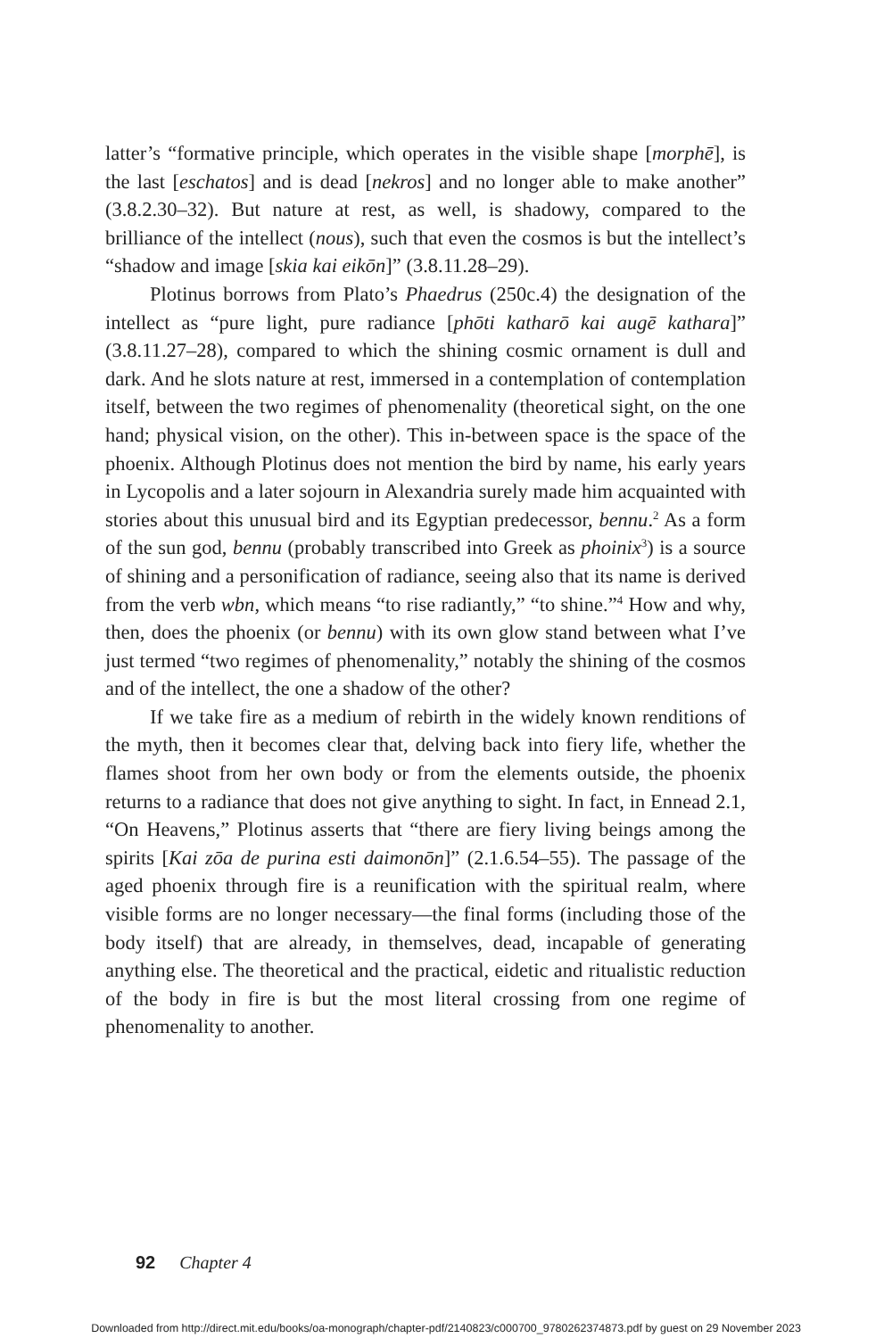latter’s “formative principle, which operates in the visible shape [morphē], is the last [eschatos] and is dead [nekros] and no longer able to make another” (3.8.2.30–32). But nature at rest, as well, is shadowy, compared to the brilliance of the intellect (nous), such that even the cosmos is but the intellect’s “shadow and image [skia kai eikōn]” (3.8.11.28–29).
Plotinus borrows from Plato’s Phaedrus (250c.4) the designation of the intellect as “pure light, pure radiance [phōti katharō kai augē kathara]” (3.8.11.27–28), compared to which the shining cosmic ornament is dull and dark. And he slots nature at rest, immersed in a contemplation of contemplation itself, between the two regimes of phenomenality (theoretical sight, on the one hand; physical vision, on the other). This in-between space is the space of the phoenix. Although Plotinus does not mention the bird by name, his early years in Lycopolis and a later sojourn in Alexandria surely made him acquainted with stories about this unusual bird and its Egyptian predecessor, bennu.<sup>2</sup> As a form of the sun god, bennu (probably transcribed into Greek as phoinix<sup>3</sup>) is a source of shining and a personification of radiance, seeing also that its name is derived from the verb wbn, which means “to rise radiantly,” “to shine.”<sup>4</sup> How and why, then, does the phoenix (or bennu) with its own glow stand between what I’ve just termed “two regimes of phenomenality,” notably the shining of the cosmos and of the intellect, the one a shadow of the other?
If we take fire as a medium of rebirth in the widely known renditions of the myth, then it becomes clear that, delving back into fiery life, whether the flames shoot from her own body or from the elements outside, the phoenix returns to a radiance that does not give anything to sight. In fact, in Ennead 2.1, “On Heavens,” Plotinus asserts that “there are fiery living beings among the spirits [Kai zōa de purina esti daimonōn]” (2.1.6.54–55). The passage of the aged phoenix through fire is a reunification with the spiritual realm, where visible forms are no longer necessary—the final forms (including those of the body itself) that are already, in themselves, dead, incapable of generating anything else. The theoretical and the practical, eidetic and ritualistic reduction of the body in fire is but the most literal crossing from one regime of phenomenality to another.
92 Chapter 4
Downloaded from http://direct.mit.edu/books/oa-monograph/chapter-pdf/2140823/c000700_9780262374873.pdf by guest on 29 November 2023